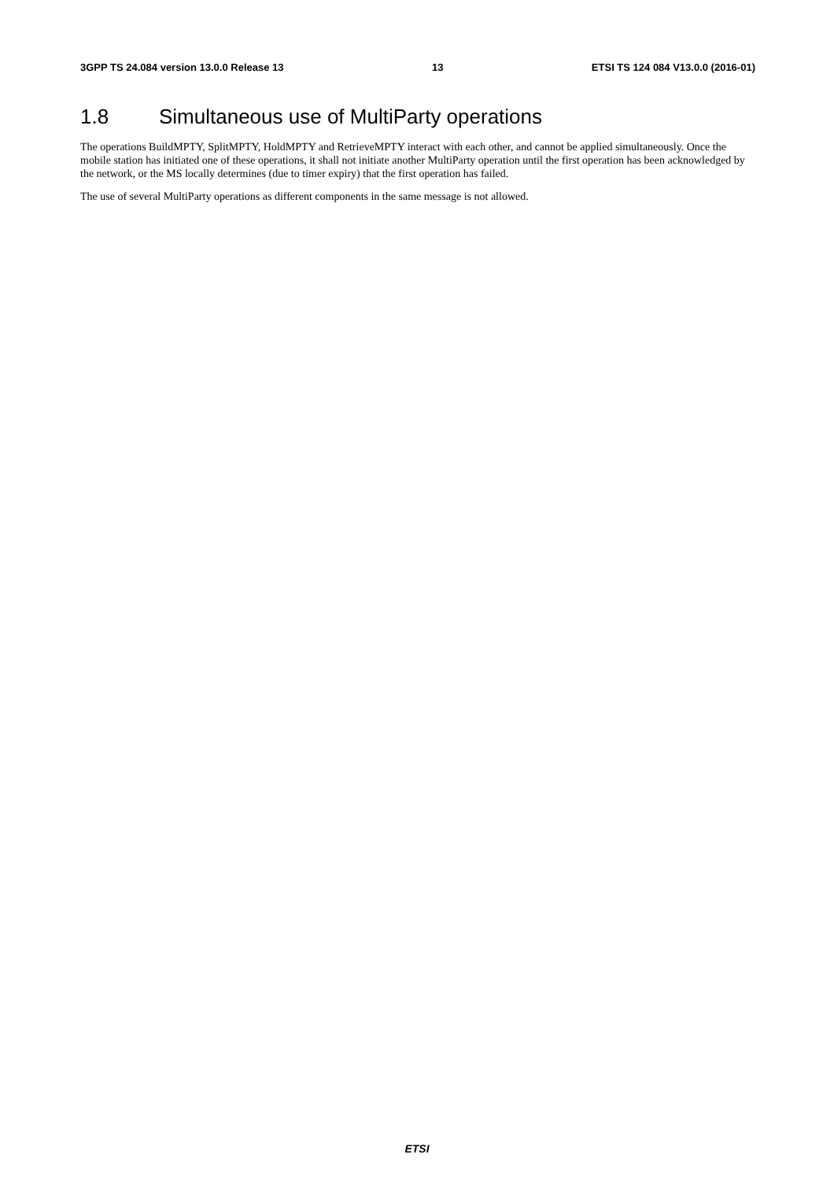3GPP TS 24.084 version 13.0.0 Release 13 13 ETSI TS 124 084 V13.0.0 (2016-01)
1.8 Simultaneous use of MultiParty operations
The operations BuildMPTY, SplitMPTY, HoldMPTY and RetrieveMPTY interact with each other, and cannot be applied simultaneously. Once the mobile station has initiated one of these operations, it shall not initiate another MultiParty operation until the first operation has been acknowledged by the network, or the MS locally determines (due to timer expiry) that the first operation has failed.
The use of several MultiParty operations as different components in the same message is not allowed.
ETSI